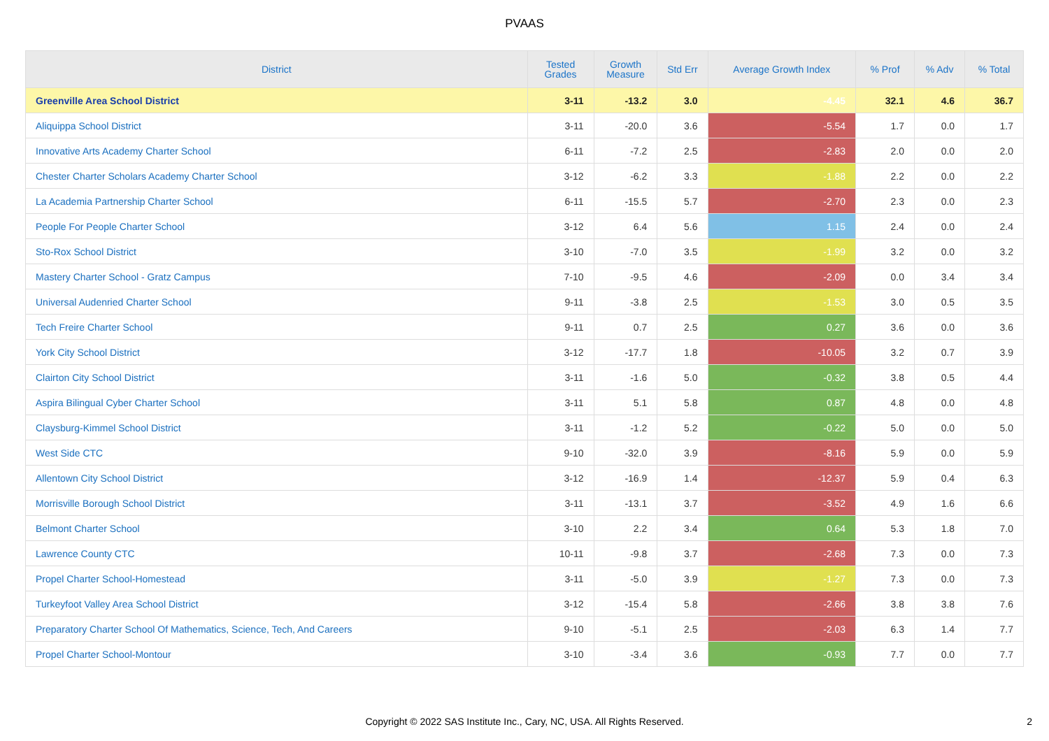PVAAS
| District | Tested Grades | Growth Measure | Std Err | Average Growth Index | % Prof | % Adv | % Total |
| --- | --- | --- | --- | --- | --- | --- | --- |
| Greenville Area School District | 3-11 | -13.2 | 3.0 | -4.45 | 32.1 | 4.6 | 36.7 |
| Aliquippa School District | 3-11 | -20.0 | 3.6 | -5.54 | 1.7 | 0.0 | 1.7 |
| Innovative Arts Academy Charter School | 6-11 | -7.2 | 2.5 | -2.83 | 2.0 | 0.0 | 2.0 |
| Chester Charter Scholars Academy Charter School | 3-12 | -6.2 | 3.3 | -1.88 | 2.2 | 0.0 | 2.2 |
| La Academia Partnership Charter School | 6-11 | -15.5 | 5.7 | -2.70 | 2.3 | 0.0 | 2.3 |
| People For People Charter School | 3-12 | 6.4 | 5.6 | 1.15 | 2.4 | 0.0 | 2.4 |
| Sto-Rox School District | 3-10 | -7.0 | 3.5 | -1.99 | 3.2 | 0.0 | 3.2 |
| Mastery Charter School - Gratz Campus | 7-10 | -9.5 | 4.6 | -2.09 | 0.0 | 3.4 | 3.4 |
| Universal Audenried Charter School | 9-11 | -3.8 | 2.5 | -1.53 | 3.0 | 0.5 | 3.5 |
| Tech Freire Charter School | 9-11 | 0.7 | 2.5 | 0.27 | 3.6 | 0.0 | 3.6 |
| York City School District | 3-12 | -17.7 | 1.8 | -10.05 | 3.2 | 0.7 | 3.9 |
| Clairton City School District | 3-11 | -1.6 | 5.0 | -0.32 | 3.8 | 0.5 | 4.4 |
| Aspira Bilingual Cyber Charter School | 3-11 | 5.1 | 5.8 | 0.87 | 4.8 | 0.0 | 4.8 |
| Claysburg-Kimmel School District | 3-11 | -1.2 | 5.2 | -0.22 | 5.0 | 0.0 | 5.0 |
| West Side CTC | 9-10 | -32.0 | 3.9 | -8.16 | 5.9 | 0.0 | 5.9 |
| Allentown City School District | 3-12 | -16.9 | 1.4 | -12.37 | 5.9 | 0.4 | 6.3 |
| Morrisville Borough School District | 3-11 | -13.1 | 3.7 | -3.52 | 4.9 | 1.6 | 6.6 |
| Belmont Charter School | 3-10 | 2.2 | 3.4 | 0.64 | 5.3 | 1.8 | 7.0 |
| Lawrence County CTC | 10-11 | -9.8 | 3.7 | -2.68 | 7.3 | 0.0 | 7.3 |
| Propel Charter School-Homestead | 3-11 | -5.0 | 3.9 | -1.27 | 7.3 | 0.0 | 7.3 |
| Turkeyfoot Valley Area School District | 3-12 | -15.4 | 5.8 | -2.66 | 3.8 | 3.8 | 7.6 |
| Preparatory Charter School Of Mathematics, Science, Tech, And Careers | 9-10 | -5.1 | 2.5 | -2.03 | 6.3 | 1.4 | 7.7 |
| Propel Charter School-Montour | 3-10 | -3.4 | 3.6 | -0.93 | 7.7 | 0.0 | 7.7 |
Copyright © 2022 SAS Institute Inc., Cary, NC, USA. All Rights Reserved.
2